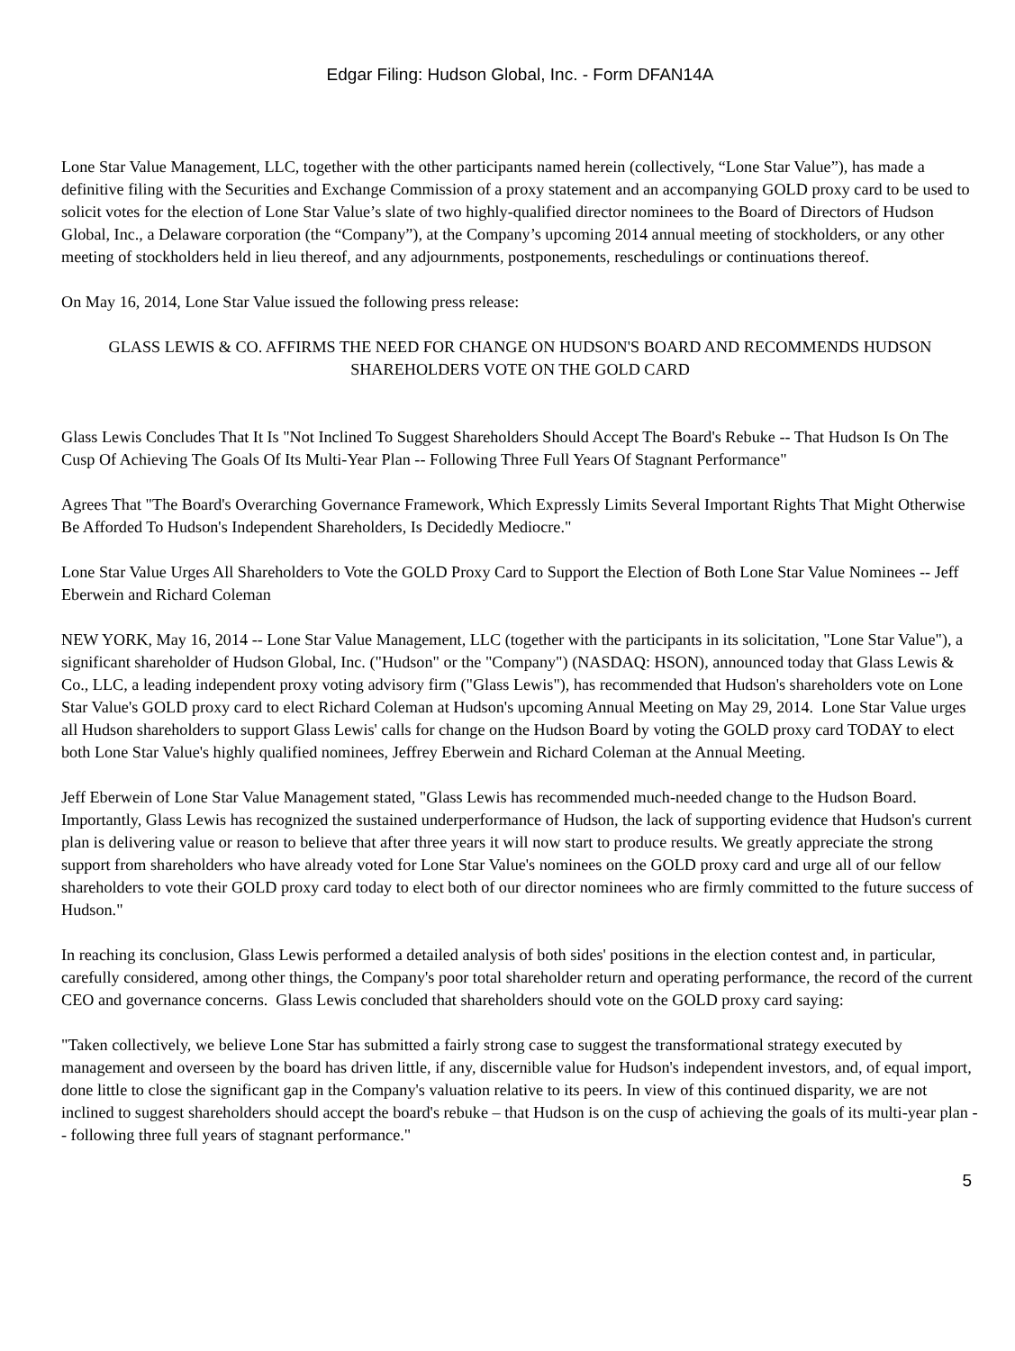Edgar Filing: Hudson Global, Inc. - Form DFAN14A
Lone Star Value Management, LLC, together with the other participants named herein (collectively, “Lone Star Value”), has made a definitive filing with the Securities and Exchange Commission of a proxy statement and an accompanying GOLD proxy card to be used to solicit votes for the election of Lone Star Value’s slate of two highly-qualified director nominees to the Board of Directors of Hudson Global, Inc., a Delaware corporation (the “Company”), at the Company’s upcoming 2014 annual meeting of stockholders, or any other meeting of stockholders held in lieu thereof, and any adjournments, postponements, reschedulings or continuations thereof.
On May 16, 2014, Lone Star Value issued the following press release:
GLASS LEWIS & CO. AFFIRMS THE NEED FOR CHANGE ON HUDSON'S BOARD AND RECOMMENDS HUDSON SHAREHOLDERS VOTE ON THE GOLD CARD
Glass Lewis Concludes That It Is "Not Inclined To Suggest Shareholders Should Accept The Board's Rebuke -- That Hudson Is On The Cusp Of Achieving The Goals Of Its Multi-Year Plan -- Following Three Full Years Of Stagnant Performance"
Agrees That "The Board's Overarching Governance Framework, Which Expressly Limits Several Important Rights That Might Otherwise Be Afforded To Hudson's Independent Shareholders, Is Decidedly Mediocre."
Lone Star Value Urges All Shareholders to Vote the GOLD Proxy Card to Support the Election of Both Lone Star Value Nominees -- Jeff Eberwein and Richard Coleman
NEW YORK, May 16, 2014 -- Lone Star Value Management, LLC (together with the participants in its solicitation, "Lone Star Value"), a significant shareholder of Hudson Global, Inc. ("Hudson" or the "Company") (NASDAQ: HSON), announced today that Glass Lewis & Co., LLC, a leading independent proxy voting advisory firm ("Glass Lewis"), has recommended that Hudson's shareholders vote on Lone Star Value's GOLD proxy card to elect Richard Coleman at Hudson's upcoming Annual Meeting on May 29, 2014. Lone Star Value urges all Hudson shareholders to support Glass Lewis' calls for change on the Hudson Board by voting the GOLD proxy card TODAY to elect both Lone Star Value's highly qualified nominees, Jeffrey Eberwein and Richard Coleman at the Annual Meeting.
Jeff Eberwein of Lone Star Value Management stated, "Glass Lewis has recommended much-needed change to the Hudson Board. Importantly, Glass Lewis has recognized the sustained underperformance of Hudson, the lack of supporting evidence that Hudson's current plan is delivering value or reason to believe that after three years it will now start to produce results. We greatly appreciate the strong support from shareholders who have already voted for Lone Star Value's nominees on the GOLD proxy card and urge all of our fellow shareholders to vote their GOLD proxy card today to elect both of our director nominees who are firmly committed to the future success of Hudson."
In reaching its conclusion, Glass Lewis performed a detailed analysis of both sides' positions in the election contest and, in particular, carefully considered, among other things, the Company's poor total shareholder return and operating performance, the record of the current CEO and governance concerns. Glass Lewis concluded that shareholders should vote on the GOLD proxy card saying:
"Taken collectively, we believe Lone Star has submitted a fairly strong case to suggest the transformational strategy executed by management and overseen by the board has driven little, if any, discernible value for Hudson's independent investors, and, of equal import, done little to close the significant gap in the Company's valuation relative to its peers. In view of this continued disparity, we are not inclined to suggest shareholders should accept the board's rebuke – that Hudson is on the cusp of achieving the goals of its multi-year plan -- following three full years of stagnant performance."
5